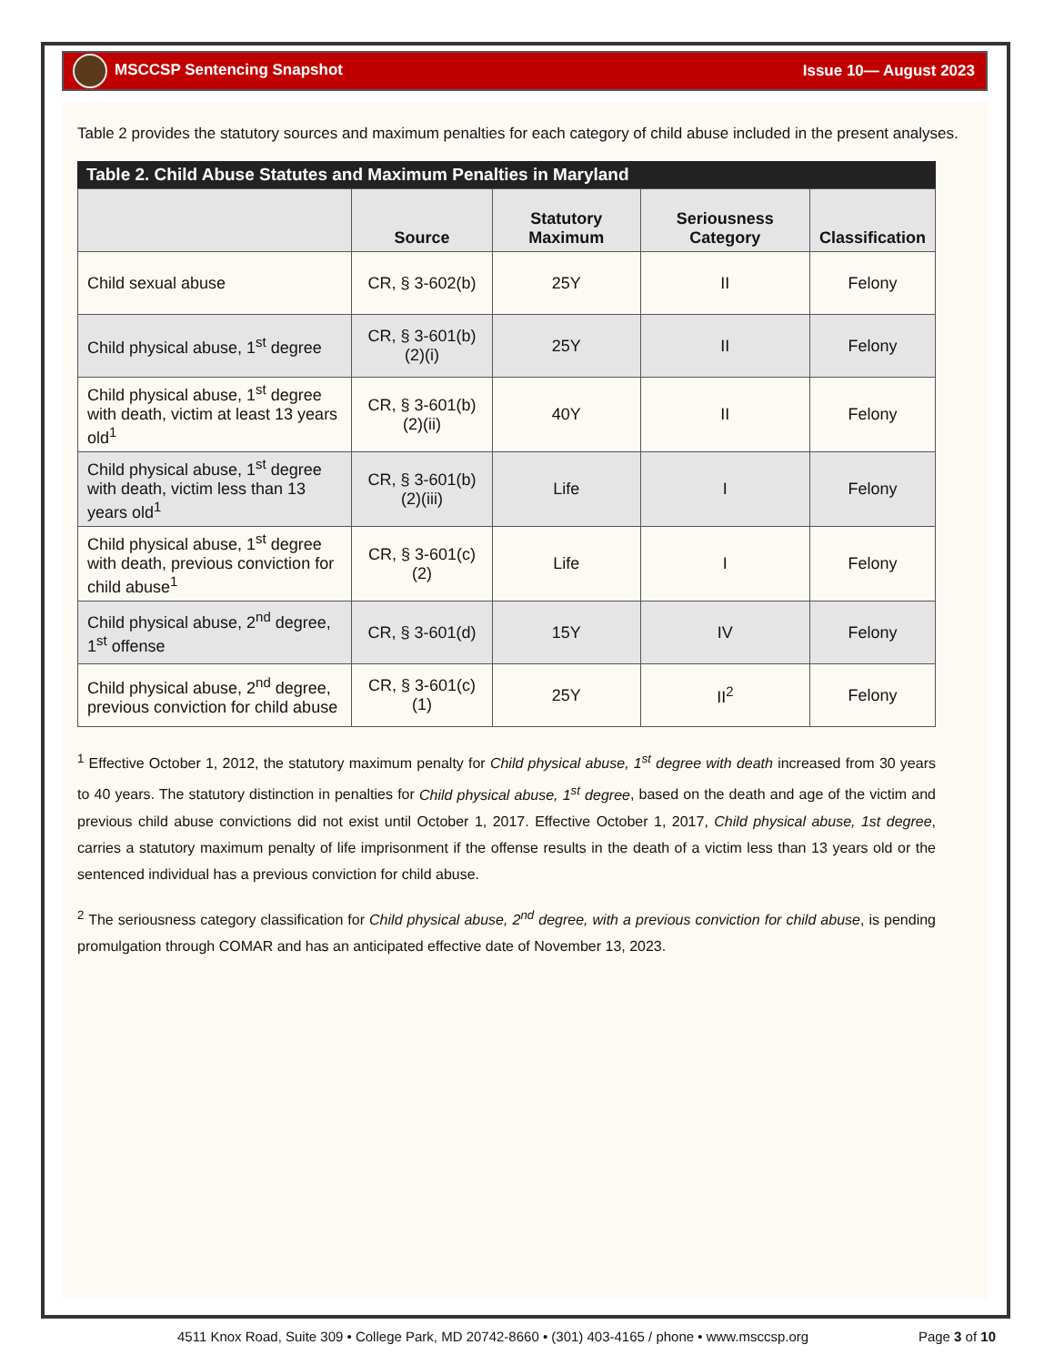MSCCSP Sentencing Snapshot Issue 10— August 2023
Table 2 provides the statutory sources and maximum penalties for each category of child abuse included in the present analyses.
Table 2. Child Abuse Statutes and Maximum Penalties in Maryland
| | Source | Statutory Maximum | Seriousness Category | Classification |
| --- | --- | --- | --- | --- |
| Child sexual abuse | CR, § 3-602(b) | 25Y | II | Felony |
| Child physical abuse, 1<sup>st</sup> degree | CR, § 3-601(b)(2)(i) | 25Y | II | Felony |
| Child physical abuse, 1<sup>st</sup> degree with death, victim at least 13 years old<sup>1</sup> | CR, § 3-601(b)(2)(ii) | 40Y | II | Felony |
| Child physical abuse, 1<sup>st</sup> degree with death, victim less than 13 years old<sup>1</sup> | CR, § 3-601(b)(2)(iii) | Life | I | Felony |
| Child physical abuse, 1<sup>st</sup> degree with death, previous conviction for child abuse<sup>1</sup> | CR, § 3-601(c)(2) | Life | I | Felony |
| Child physical abuse, 2<sup>nd</sup> degree, 1<sup>st</sup> offense | CR, § 3-601(d) | 15Y | IV | Felony |
| Child physical abuse, 2<sup>nd</sup> degree, previous conviction for child abuse | CR, § 3-601(c)(1) | 25Y | II<sup>2</sup> | Felony |
<sup>1</sup> Effective October 1, 2012, the statutory maximum penalty for Child physical abuse, 1<sup>st</sup> degree with death increased from 30 years to 40 years. The statutory distinction in penalties for Child physical abuse, 1<sup>st</sup> degree, based on the death and age of the victim and previous child abuse convictions did not exist until October 1, 2017. Effective October 1, 2017, Child physical abuse, 1st degree, carries a statutory maximum penalty of life imprisonment if the offense results in the death of a victim less than 13 years old or the sentenced individual has a previous conviction for child abuse.
<sup>2</sup> The seriousness category classification for Child physical abuse, 2<sup>nd</sup> degree, with a previous conviction for child abuse, is pending promulgation through COMAR and has an anticipated effective date of November 13, 2023.
4511 Knox Road, Suite 309 • College Park, MD 20742-8660 • (301) 403-4165 / phone • www.msccsp.org Page 3 of 10